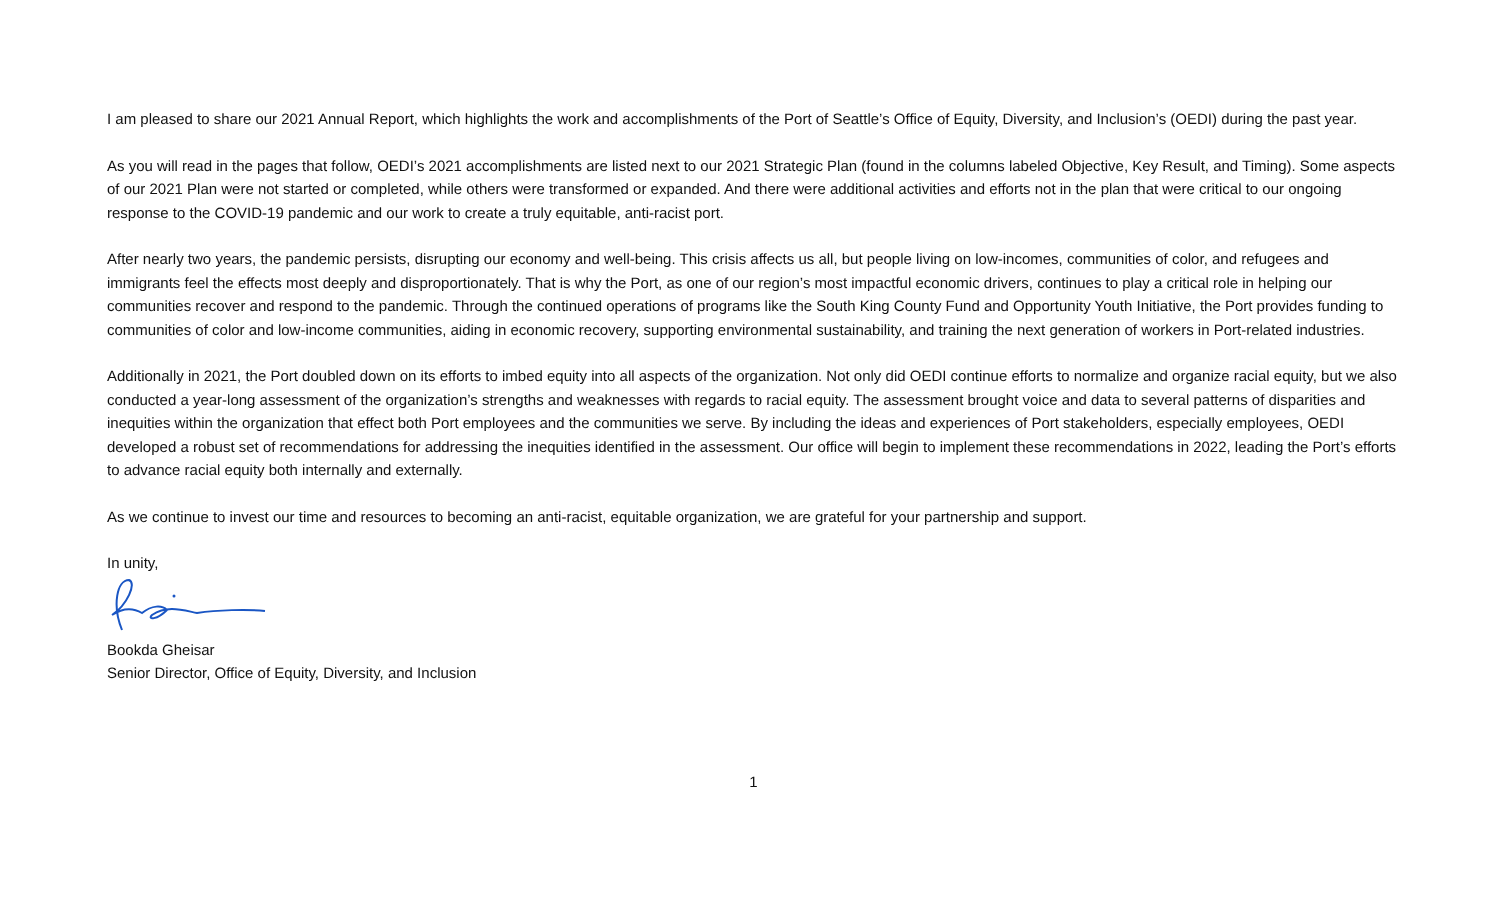I am pleased to share our 2021 Annual Report, which highlights the work and accomplishments of the Port of Seattle’s Office of Equity, Diversity, and Inclusion’s (OEDI) during the past year.
As you will read in the pages that follow, OEDI’s 2021 accomplishments are listed next to our 2021 Strategic Plan (found in the columns labeled Objective, Key Result, and Timing). Some aspects of our 2021 Plan were not started or completed, while others were transformed or expanded. And there were additional activities and efforts not in the plan that were critical to our ongoing response to the COVID-19 pandemic and our work to create a truly equitable, anti-racist port.
After nearly two years, the pandemic persists, disrupting our economy and well-being. This crisis affects us all, but people living on low-incomes, communities of color, and refugees and immigrants feel the effects most deeply and disproportionately. That is why the Port, as one of our region’s most impactful economic drivers, continues to play a critical role in helping our communities recover and respond to the pandemic. Through the continued operations of programs like the South King County Fund and Opportunity Youth Initiative, the Port provides funding to communities of color and low-income communities, aiding in economic recovery, supporting environmental sustainability, and training the next generation of workers in Port-related industries.
Additionally in 2021, the Port doubled down on its efforts to imbed equity into all aspects of the organization. Not only did OEDI continue efforts to normalize and organize racial equity, but we also conducted a year-long assessment of the organization’s strengths and weaknesses with regards to racial equity. The assessment brought voice and data to several patterns of disparities and inequities within the organization that effect both Port employees and the communities we serve. By including the ideas and experiences of Port stakeholders, especially employees, OEDI developed a robust set of recommendations for addressing the inequities identified in the assessment. Our office will begin to implement these recommendations in 2022, leading the Port’s efforts to advance racial equity both internally and externally.
As we continue to invest our time and resources to becoming an anti-racist, equitable organization, we are grateful for your partnership and support.
In unity,
Bookda Gheisar
Senior Director, Office of Equity, Diversity, and Inclusion
1